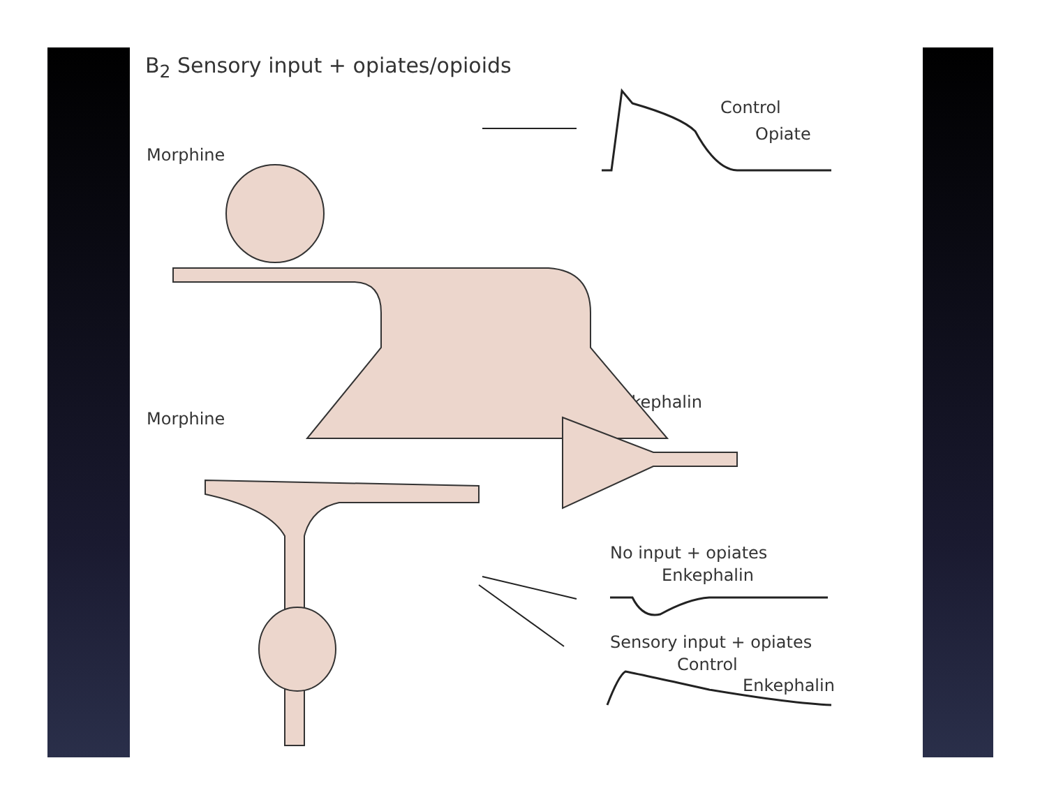B<sub>2</sub> Sensory input + opiates/opioids
Morphine
Control
Opiate
Morphine
Enkephalin
No input + opiates
Enkephalin
Sensory input + opiates
Control
Enkephalin